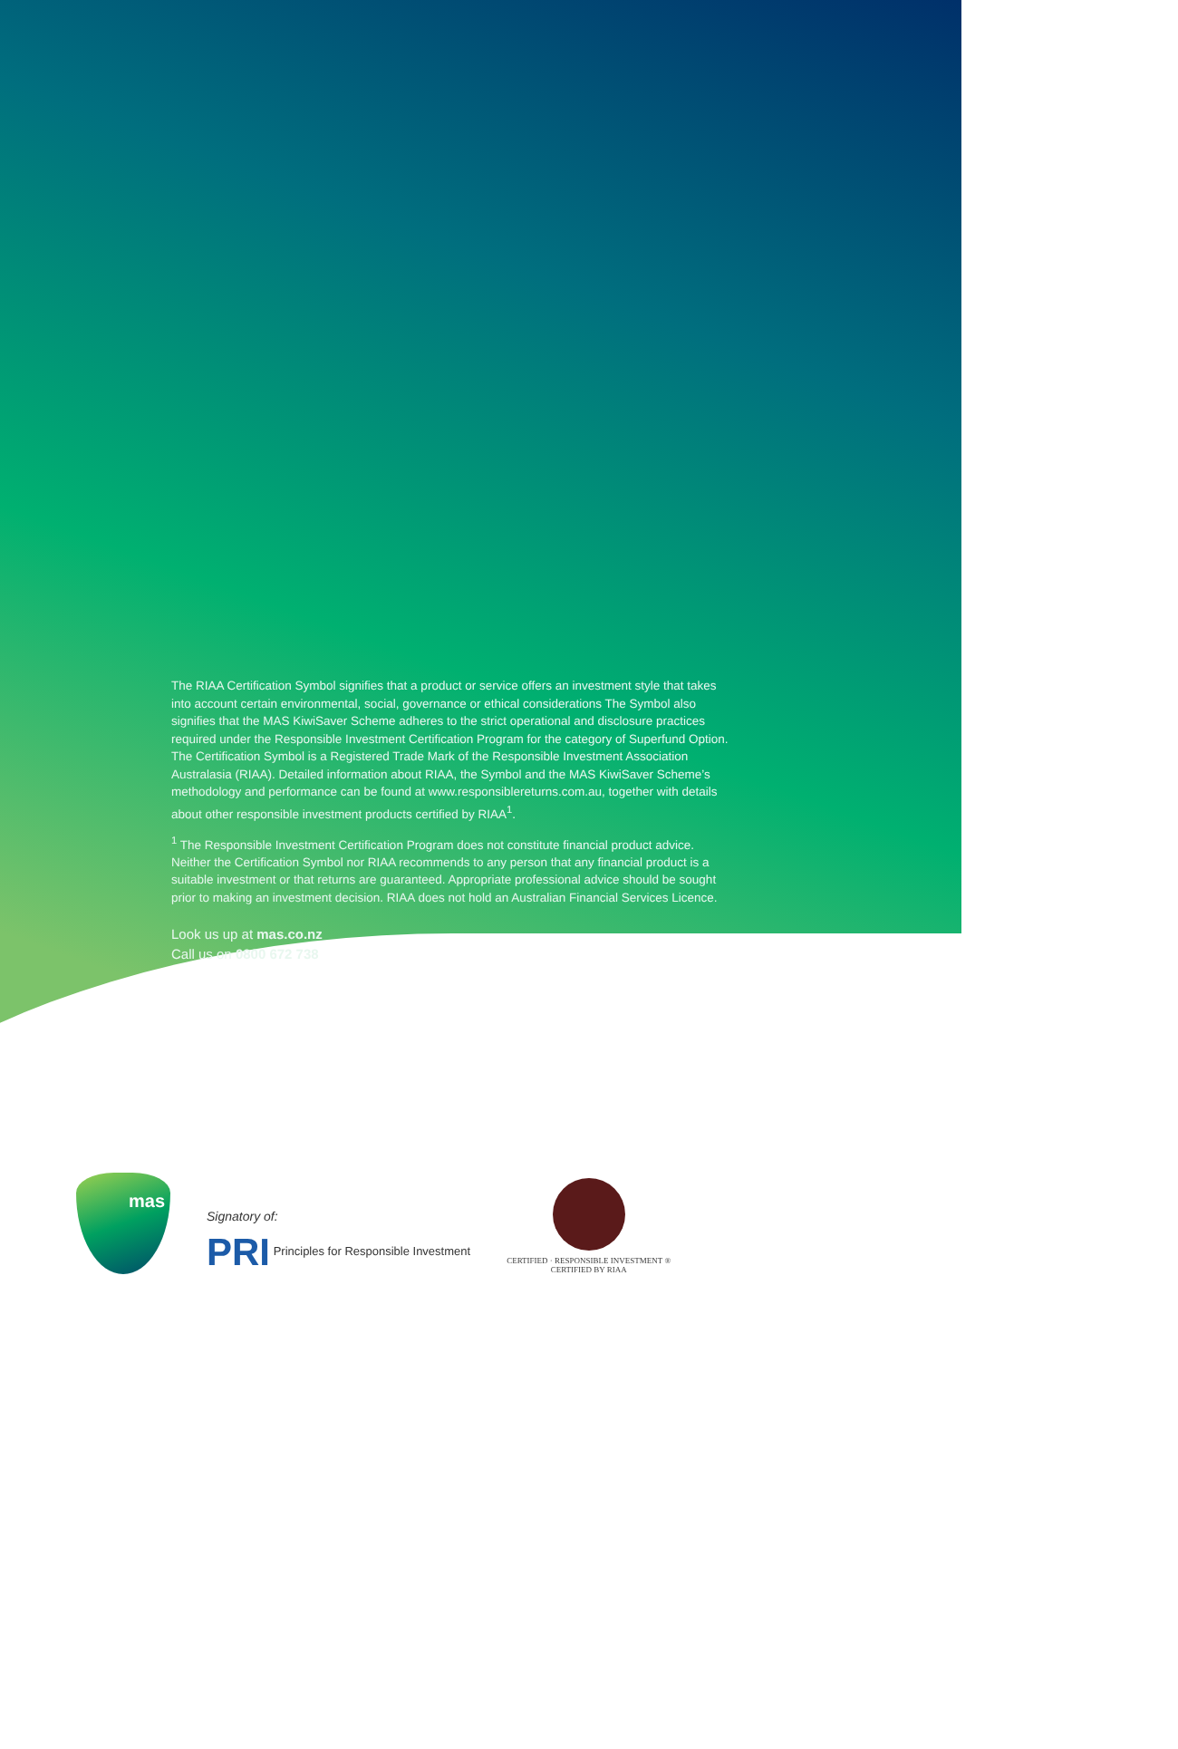The RIAA Certification Symbol signifies that a product or service offers an investment style that takes into account certain environmental, social, governance or ethical considerations The Symbol also signifies that the MAS KiwiSaver Scheme adheres to the strict operational and disclosure practices required under the Responsible Investment Certification Program for the category of Superfund Option. The Certification Symbol is a Registered Trade Mark of the Responsible Investment Association Australasia (RIAA). Detailed information about RIAA, the Symbol and the MAS KiwiSaver Scheme’s methodology and performance can be found at www.responsiblereturns.com.au, together with details about other responsible investment products certified by RIAA<sup>1</sup>.
<sup>1</sup> The Responsible Investment Certification Program does not constitute financial product advice. Neither the Certification Symbol nor RIAA recommends to any person that any financial product is a suitable investment or that returns are guaranteed. Appropriate professional advice should be sought prior to making an investment decision. RIAA does not hold an Australian Financial Services Licence.
Look us up at mas.co.nz
Call us on 0800 672 738
mas
Signatory of:
PRI Principles for Responsible Investment
CERTIFIED · RESPONSIBLE INVESTMENT ®
CERTIFIED BY RIAA